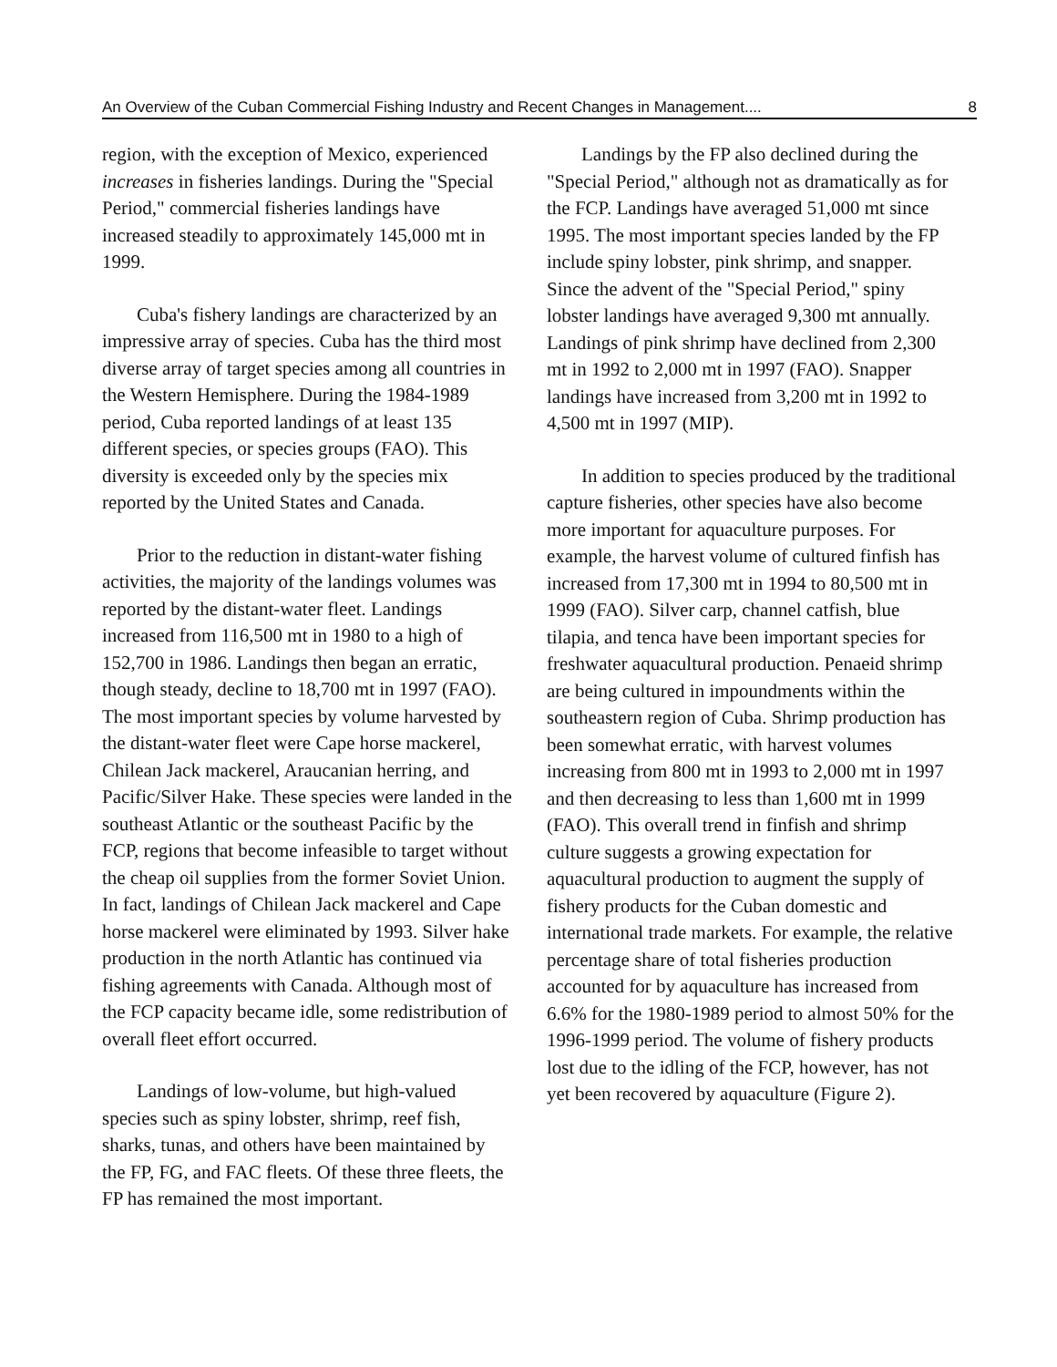An Overview of the Cuban Commercial Fishing Industry and Recent Changes in Management.... 8
region, with the exception of Mexico, experienced increases in fisheries landings. During the "Special Period," commercial fisheries landings have increased steadily to approximately 145,000 mt in 1999.
Cuba's fishery landings are characterized by an impressive array of species. Cuba has the third most diverse array of target species among all countries in the Western Hemisphere. During the 1984-1989 period, Cuba reported landings of at least 135 different species, or species groups (FAO). This diversity is exceeded only by the species mix reported by the United States and Canada.
Prior to the reduction in distant-water fishing activities, the majority of the landings volumes was reported by the distant-water fleet. Landings increased from 116,500 mt in 1980 to a high of 152,700 in 1986. Landings then began an erratic, though steady, decline to 18,700 mt in 1997 (FAO). The most important species by volume harvested by the distant-water fleet were Cape horse mackerel, Chilean Jack mackerel, Araucanian herring, and Pacific/Silver Hake. These species were landed in the southeast Atlantic or the southeast Pacific by the FCP, regions that become infeasible to target without the cheap oil supplies from the former Soviet Union. In fact, landings of Chilean Jack mackerel and Cape horse mackerel were eliminated by 1993. Silver hake production in the north Atlantic has continued via fishing agreements with Canada. Although most of the FCP capacity became idle, some redistribution of overall fleet effort occurred.
Landings of low-volume, but high-valued species such as spiny lobster, shrimp, reef fish, sharks, tunas, and others have been maintained by the FP, FG, and FAC fleets. Of these three fleets, the FP has remained the most important.
Landings by the FP also declined during the "Special Period," although not as dramatically as for the FCP. Landings have averaged 51,000 mt since 1995. The most important species landed by the FP include spiny lobster, pink shrimp, and snapper. Since the advent of the "Special Period," spiny lobster landings have averaged 9,300 mt annually. Landings of pink shrimp have declined from 2,300 mt in 1992 to 2,000 mt in 1997 (FAO). Snapper landings have increased from 3,200 mt in 1992 to 4,500 mt in 1997 (MIP).
In addition to species produced by the traditional capture fisheries, other species have also become more important for aquaculture purposes. For example, the harvest volume of cultured finfish has increased from 17,300 mt in 1994 to 80,500 mt in 1999 (FAO). Silver carp, channel catfish, blue tilapia, and tenca have been important species for freshwater aquacultural production. Penaeid shrimp are being cultured in impoundments within the southeastern region of Cuba. Shrimp production has been somewhat erratic, with harvest volumes increasing from 800 mt in 1993 to 2,000 mt in 1997 and then decreasing to less than 1,600 mt in 1999 (FAO). This overall trend in finfish and shrimp culture suggests a growing expectation for aquacultural production to augment the supply of fishery products for the Cuban domestic and international trade markets. For example, the relative percentage share of total fisheries production accounted for by aquaculture has increased from 6.6% for the 1980-1989 period to almost 50% for the 1996-1999 period. The volume of fishery products lost due to the idling of the FCP, however, has not yet been recovered by aquaculture (Figure 2).